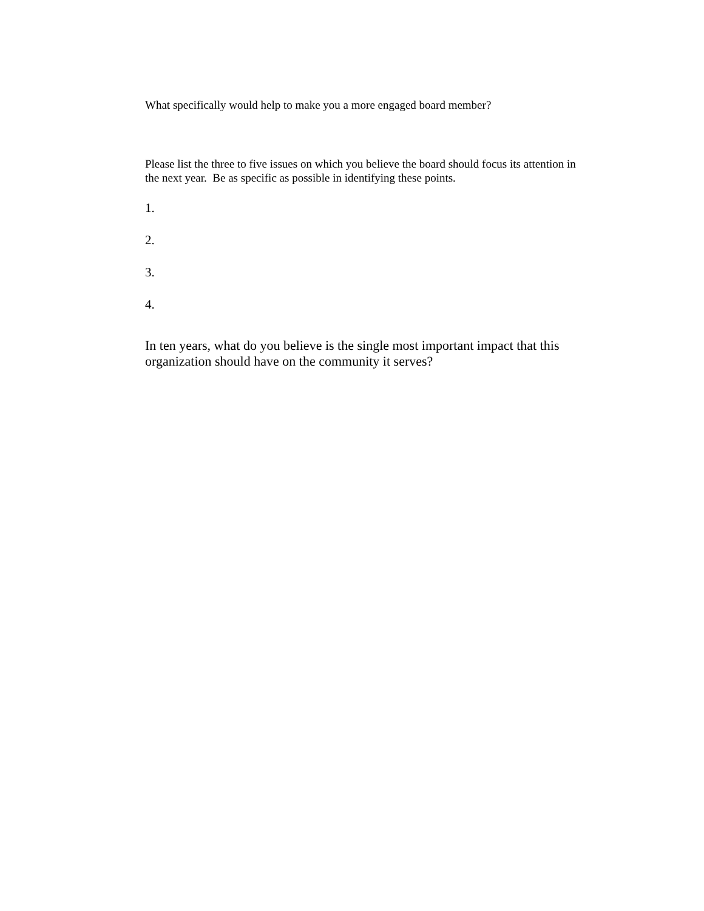What specifically would help to make you a more engaged board member?
Please list the three to five issues on which you believe the board should focus its attention in the next year. Be as specific as possible in identifying these points.
1.
2.
3.
4.
In ten years, what do you believe is the single most important impact that this organization should have on the community it serves?